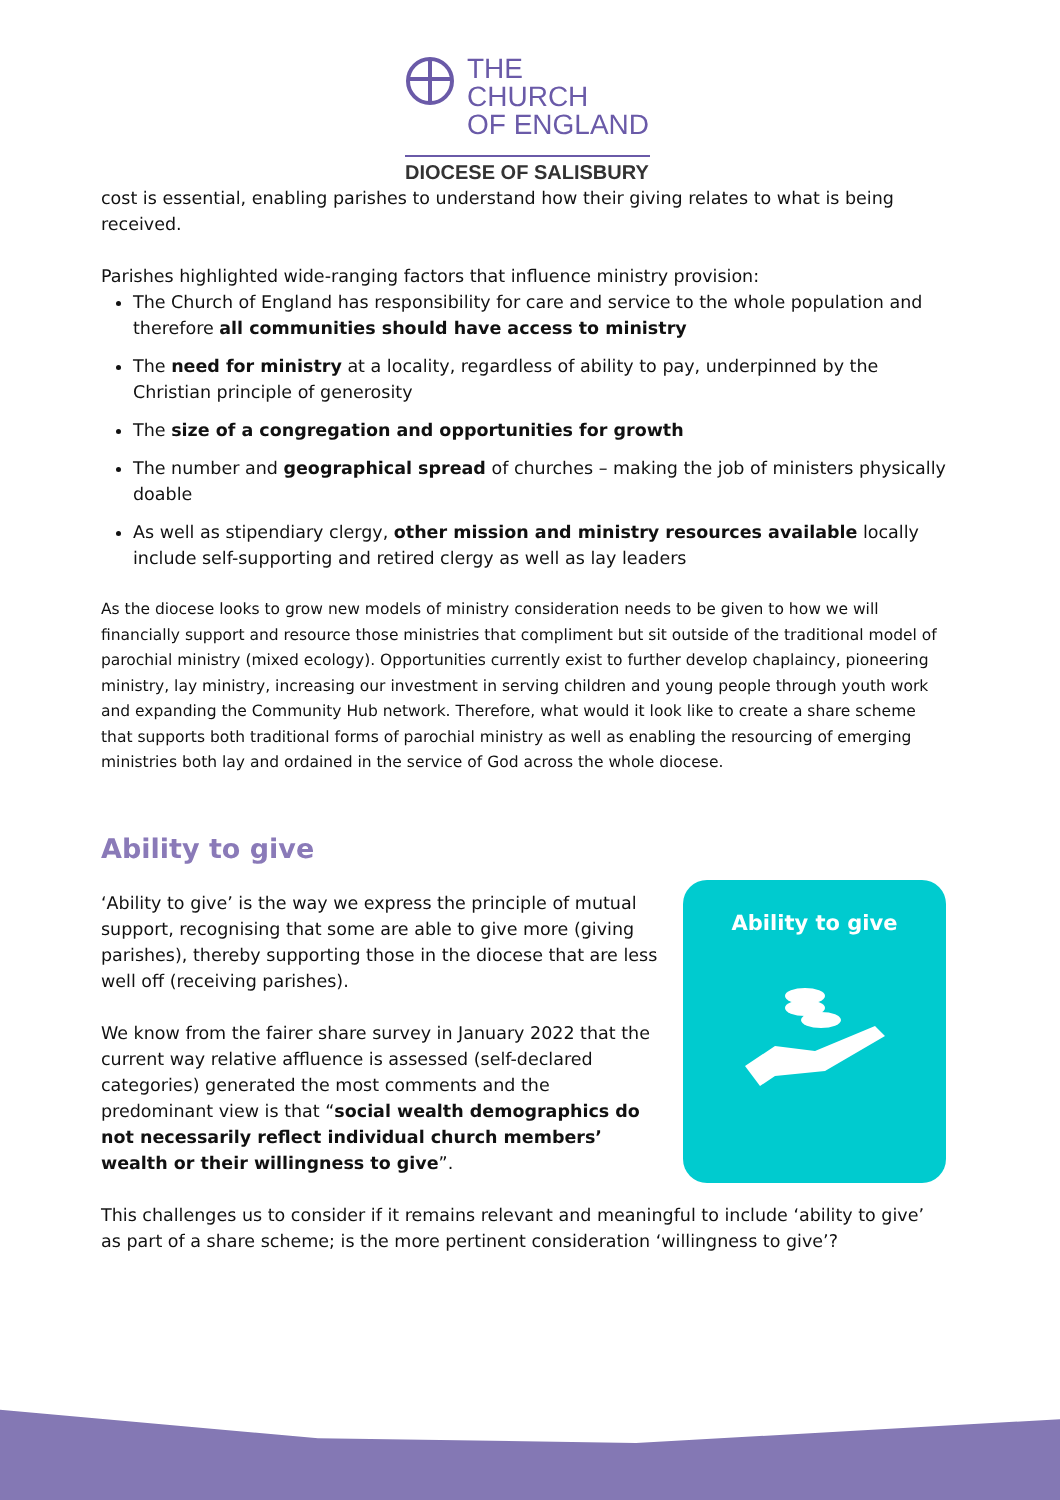THE CHURCH
OF ENGLAND
DIOCESE OF SALISBURY
cost is essential, enabling parishes to understand how their giving relates to what is being received.
Parishes highlighted wide-ranging factors that influence ministry provision:
The Church of England has responsibility for care and service to the whole population and therefore all communities should have access to ministry
The need for ministry at a locality, regardless of ability to pay, underpinned by the Christian principle of generosity
The size of a congregation and opportunities for growth
The number and geographical spread of churches – making the job of ministers physically doable
As well as stipendiary clergy, other mission and ministry resources available locally include self-supporting and retired clergy as well as lay leaders
As the diocese looks to grow new models of ministry consideration needs to be given to how we will financially support and resource those ministries that compliment but sit outside of the traditional model of parochial ministry (mixed ecology). Opportunities currently exist to further develop chaplaincy, pioneering ministry, lay ministry, increasing our investment in serving children and young people through youth work and expanding the Community Hub network. Therefore, what would it look like to create a share scheme that supports both traditional forms of parochial ministry as well as enabling the resourcing of emerging ministries both lay and ordained in the service of God across the whole diocese.
Ability to give
‘Ability to give’ is the way we express the principle of mutual support, recognising that some are able to give more (giving parishes), thereby supporting those in the diocese that are less well off (receiving parishes).
We know from the fairer share survey in January 2022 that the current way relative affluence is assessed (self-declared categories) generated the most comments and the predominant view is that “social wealth demographics do not necessarily reflect individual church members’ wealth or their willingness to give”.
Ability to give
This challenges us to consider if it remains relevant and meaningful to include ‘ability to give’ as part of a share scheme; is the more pertinent consideration ‘willingness to give’?